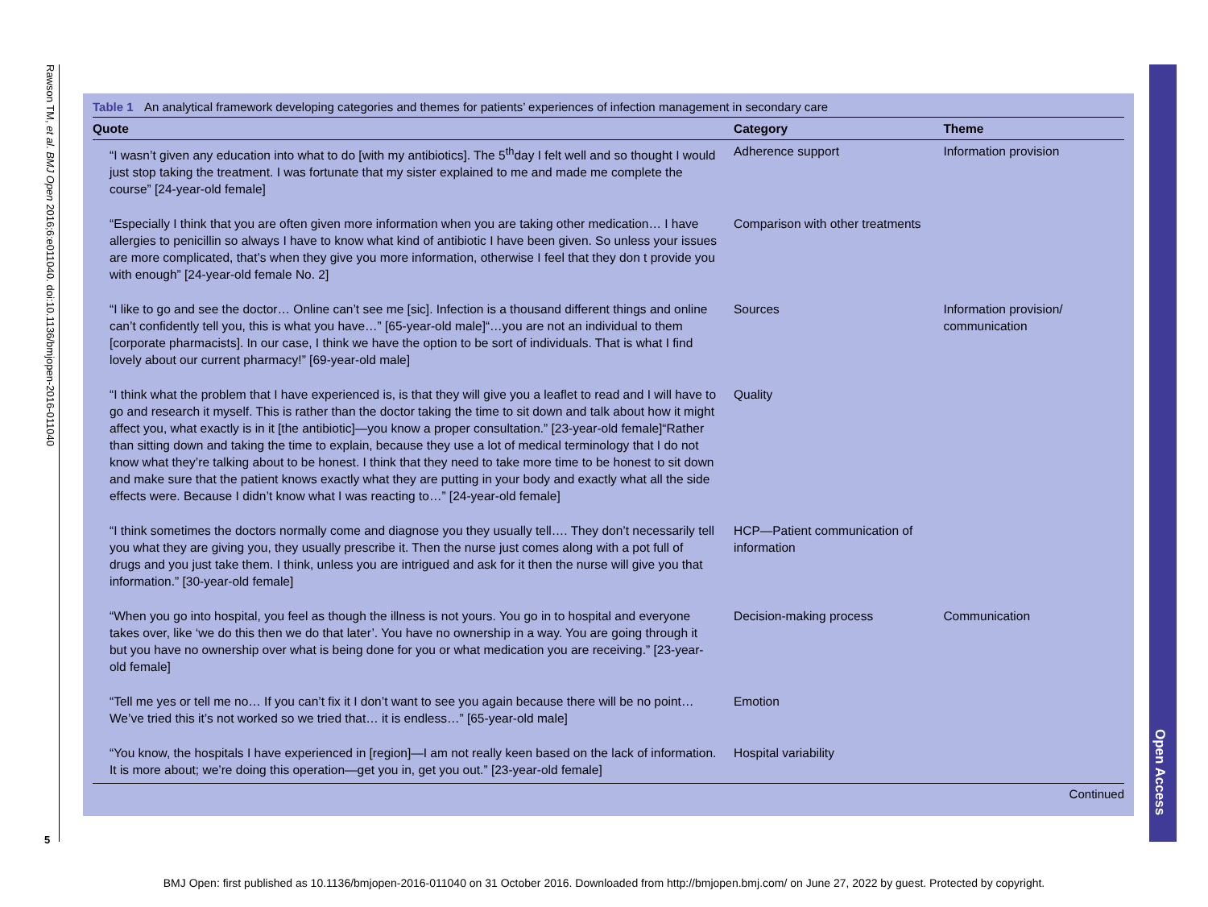Rawson TM, et al. BMJ Open 2016;6:e011040. doi:10.1136/bmjopen-2016-011040
5
Open Access
Table 1 An analytical framework developing categories and themes for patients’ experiences of infection management in secondary care
| Quote | Category | Theme |
| --- | --- | --- |
| “I wasn’t given any education into what to do [with my antibiotics]. The 5<sup>th</sup>day I felt well and so thought I would just stop taking the treatment. I was fortunate that my sister explained to me and made me complete the course” [24-year-old female] | Adherence support | Information provision |
| “Especially I think that you are often given more information when you are taking other medication… I have allergies to penicillin so always I have to know what kind of antibiotic I have been given. So unless your issues are more complicated, that’s when they give you more information, otherwise I feel that they don t provide you with enough” [24-year-old female No. 2] | Comparison with other treatments | |
| “I like to go and see the doctor… Online can’t see me [sic]. Infection is a thousand different things and online can’t confidently tell you, this is what you have…” [65-year-old male]“…you are not an individual to them [corporate pharmacists]. In our case, I think we have the option to be sort of individuals. That is what I find lovely about our current pharmacy!” [69-year-old male] | Sources | Information provision/ communication |
| “I think what the problem that I have experienced is, is that they will give you a leaflet to read and I will have to go and research it myself. This is rather than the doctor taking the time to sit down and talk about how it might affect you, what exactly is in it [the antibiotic]—you know a proper consultation.” [23-year-old female]“Rather than sitting down and taking the time to explain, because they use a lot of medical terminology that I do not know what they’re talking about to be honest. I think that they need to take more time to be honest to sit down and make sure that the patient knows exactly what they are putting in your body and exactly what all the side effects were. Because I didn’t know what I was reacting to…” [24-year-old female] | Quality | |
| “I think sometimes the doctors normally come and diagnose you they usually tell…. They don’t necessarily tell you what they are giving you, they usually prescribe it. Then the nurse just comes along with a pot full of drugs and you just take them. I think, unless you are intrigued and ask for it then the nurse will give you that information.” [30-year-old female] | HCP—Patient communication of information | |
| “When you go into hospital, you feel as though the illness is not yours. You go in to hospital and everyone takes over, like ‘we do this then we do that later’. You have no ownership in a way. You are going through it but you have no ownership over what is being done for you or what medication you are receiving.” [23-year-old female] | Decision-making process | Communication |
| “Tell me yes or tell me no… If you can’t fix it I don’t want to see you again because there will be no point… We’ve tried this it’s not worked so we tried that… it is endless…” [65-year-old male] | Emotion | |
| “You know, the hospitals I have experienced in [region]—I am not really keen based on the lack of information. It is more about; we’re doing this operation—get you in, get you out.” [23-year-old female] | Hospital variability | |
Continued
BMJ Open: first published as 10.1136/bmjopen-2016-011040 on 31 October 2016. Downloaded from http://bmjopen.bmj.com/ on June 27, 2022 by guest. Protected by copyright.